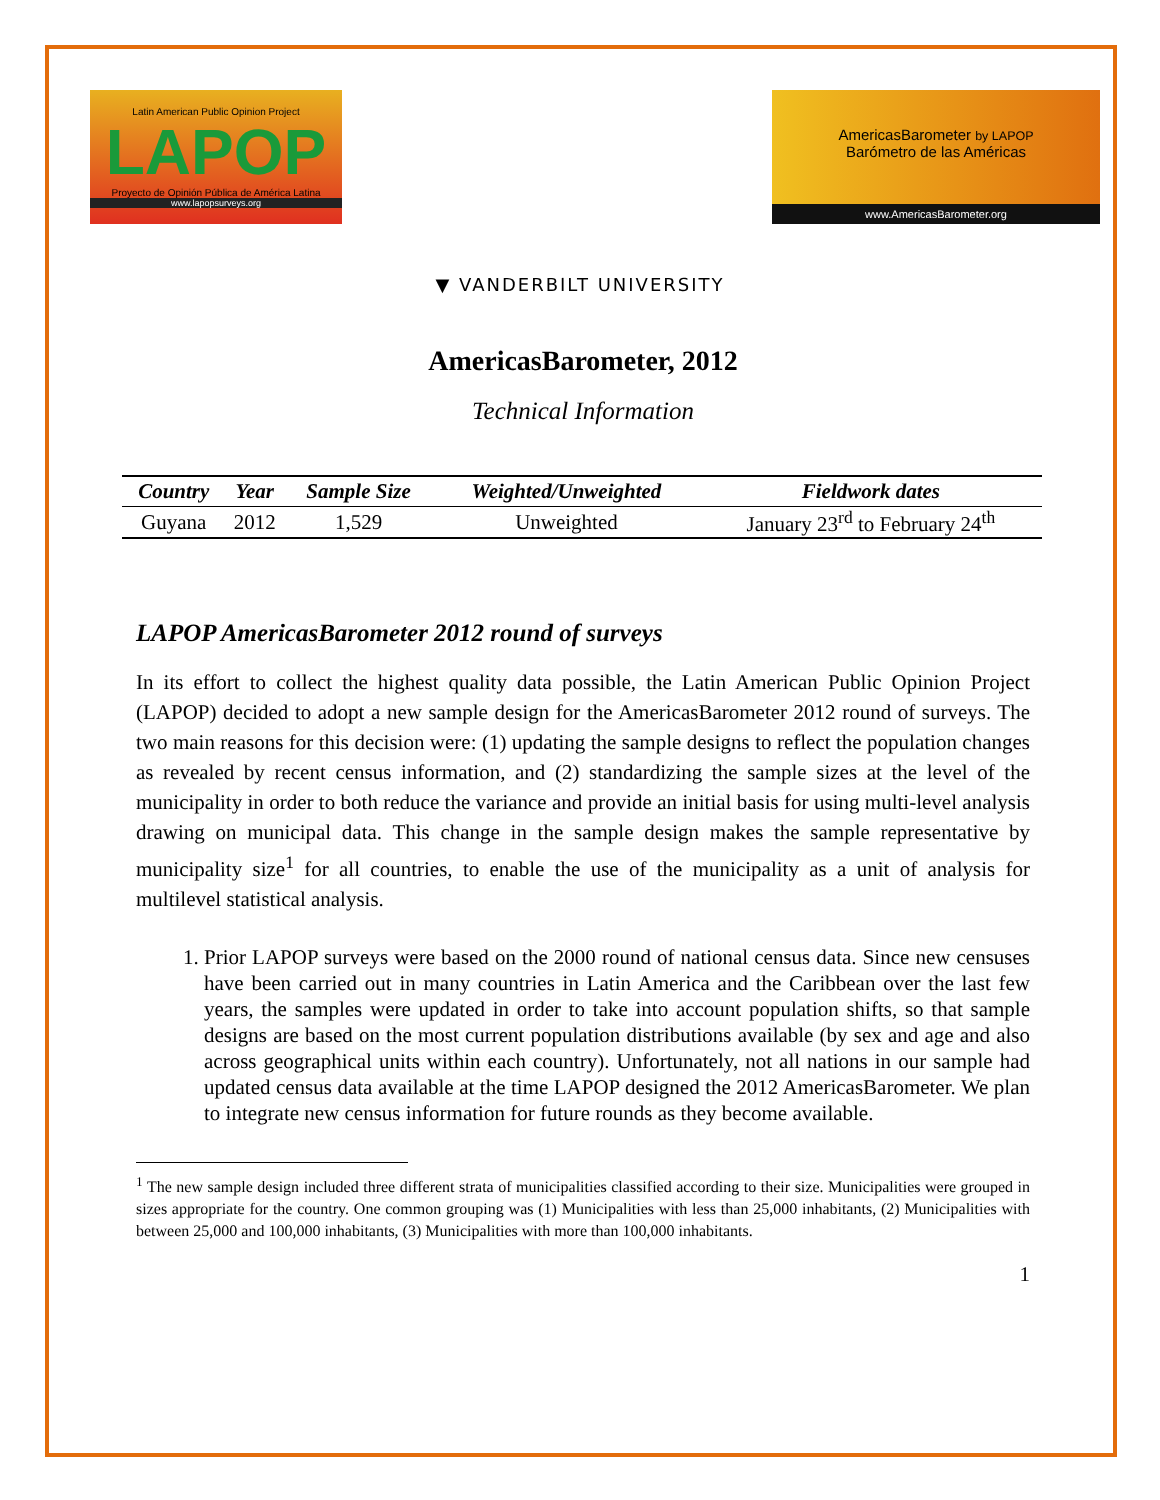Latin American Public Opinion Project
LAPOP
Proyecto de Opinión Pública de América Latina
www.lapopsurveys.org
AmericasBarometer by LAPOP
Barómetro de las Américas
www.AmericasBarometer.org
▼ VANDERBILT UNIVERSITY
AmericasBarometer, 2012
Technical Information
| Country | Year | Sample Size | Weighted/Unweighted | Fieldwork dates |
| --- | --- | --- | --- | --- |
| Guyana | 2012 | 1,529 | Unweighted | January 23<sup>rd</sup> to February 24<sup>th</sup> |
LAPOP AmericasBarometer 2012 round of surveys
In its effort to collect the highest quality data possible, the Latin American Public Opinion Project (LAPOP) decided to adopt a new sample design for the AmericasBarometer 2012 round of surveys. The two main reasons for this decision were: (1) updating the sample designs to reflect the population changes as revealed by recent census information, and (2) standardizing the sample sizes at the level of the municipality in order to both reduce the variance and provide an initial basis for using multi-level analysis drawing on municipal data. This change in the sample design makes the sample representative by municipality size<sup>1</sup> for all countries, to enable the use of the municipality as a unit of analysis for multilevel statistical analysis.
1. Prior LAPOP surveys were based on the 2000 round of national census data. Since new censuses have been carried out in many countries in Latin America and the Caribbean over the last few years, the samples were updated in order to take into account population shifts, so that sample designs are based on the most current population distributions available (by sex and age and also across geographical units within each country). Unfortunately, not all nations in our sample had updated census data available at the time LAPOP designed the 2012 AmericasBarometer. We plan to integrate new census information for future rounds as they become available.
<sup>1</sup> The new sample design included three different strata of municipalities classified according to their size. Municipalities were grouped in sizes appropriate for the country. One common grouping was (1) Municipalities with less than 25,000 inhabitants, (2) Municipalities with between 25,000 and 100,000 inhabitants, (3) Municipalities with more than 100,000 inhabitants.
1